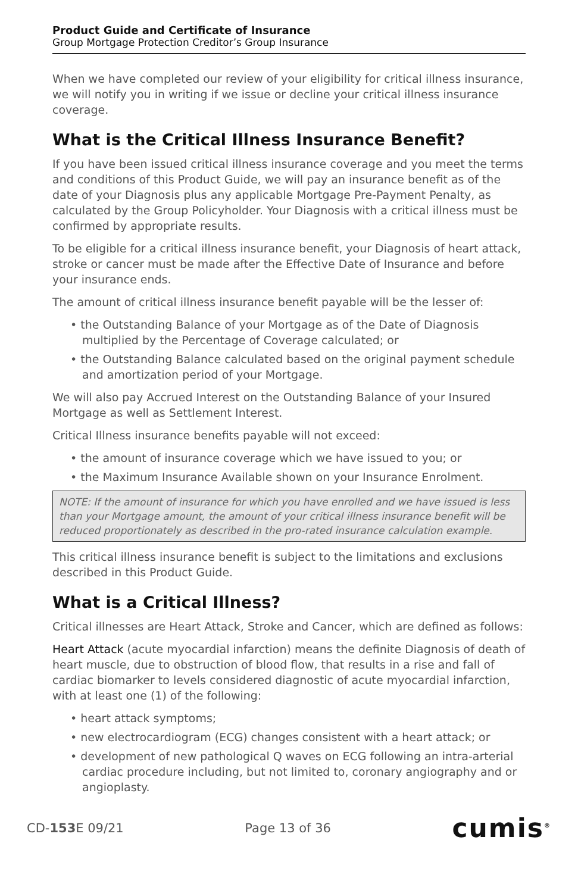Product Guide and Certificate of Insurance
Group Mortgage Protection Creditor’s Group Insurance
When we have completed our review of your eligibility for critical illness insurance, we will notify you in writing if we issue or decline your critical illness insurance coverage.
What is the Critical Illness Insurance Benefit?
If you have been issued critical illness insurance coverage and you meet the terms and conditions of this Product Guide, we will pay an insurance benefit as of the date of your Diagnosis plus any applicable Mortgage Pre-Payment Penalty, as calculated by the Group Policyholder. Your Diagnosis with a critical illness must be confirmed by appropriate results.
To be eligible for a critical illness insurance benefit, your Diagnosis of heart attack, stroke or cancer must be made after the Effective Date of Insurance and before your insurance ends.
The amount of critical illness insurance benefit payable will be the lesser of:
• the Outstanding Balance of your Mortgage as of the Date of Diagnosis multiplied by the Percentage of Coverage calculated; or
• the Outstanding Balance calculated based on the original payment schedule and amortization period of your Mortgage.
We will also pay Accrued Interest on the Outstanding Balance of your Insured Mortgage as well as Settlement Interest.
Critical Illness insurance benefits payable will not exceed:
• the amount of insurance coverage which we have issued to you; or
• the Maximum Insurance Available shown on your Insurance Enrolment.
NOTE: If the amount of insurance for which you have enrolled and we have issued is less than your Mortgage amount, the amount of your critical illness insurance benefit will be reduced proportionately as described in the pro-rated insurance calculation example.
This critical illness insurance benefit is subject to the limitations and exclusions described in this Product Guide.
What is a Critical Illness?
Critical illnesses are Heart Attack, Stroke and Cancer, which are defined as follows:
Heart Attack (acute myocardial infarction) means the definite Diagnosis of death of heart muscle, due to obstruction of blood flow, that results in a rise and fall of cardiac biomarker to levels considered diagnostic of acute myocardial infarction, with at least one (1) of the following:
• heart attack symptoms;
• new electrocardiogram (ECG) changes consistent with a heart attack; or
• development of new pathological Q waves on ECG following an intra-arterial cardiac procedure including, but not limited to, coronary angiography and or angioplasty.
CD-153 E 09/21 Page 13 of 36 cumis<sup>®</sup>